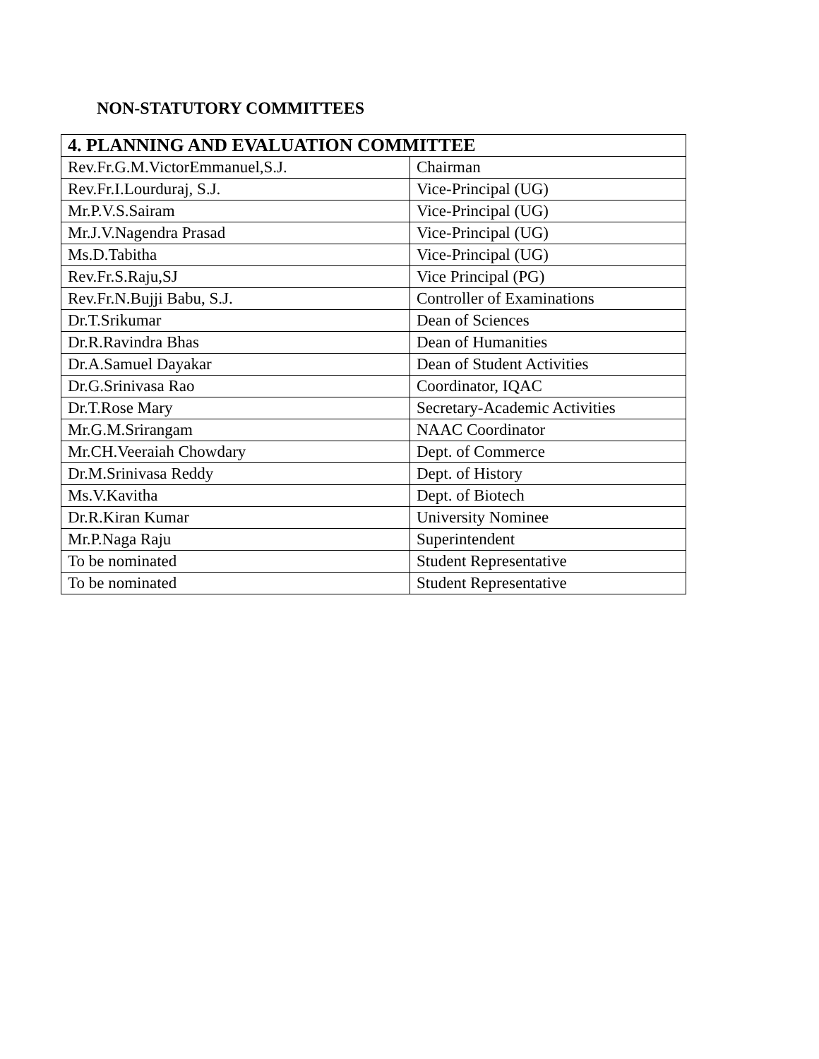NON-STATUTORY COMMITTEES
| 4. PLANNING AND EVALUATION COMMITTEE | |
| --- | --- |
| Rev.Fr.G.M.VictorEmmanuel,S.J. | Chairman |
| Rev.Fr.I.Lourduraj, S.J. | Vice-Principal (UG) |
| Mr.P.V.S.Sairam | Vice-Principal (UG) |
| Mr.J.V.Nagendra Prasad | Vice-Principal (UG) |
| Ms.D.Tabitha | Vice-Principal (UG) |
| Rev.Fr.S.Raju,SJ | Vice Principal (PG) |
| Rev.Fr.N.Bujji Babu, S.J. | Controller of Examinations |
| Dr.T.Srikumar | Dean of Sciences |
| Dr.R.Ravindra Bhas | Dean of Humanities |
| Dr.A.Samuel Dayakar | Dean of Student Activities |
| Dr.G.Srinivasa Rao | Coordinator, IQAC |
| Dr.T.Rose Mary | Secretary-Academic Activities |
| Mr.G.M.Srirangam | NAAC Coordinator |
| Mr.CH.Veeraiah Chowdary | Dept. of Commerce |
| Dr.M.Srinivasa Reddy | Dept. of History |
| Ms.V.Kavitha | Dept. of Biotech |
| Dr.R.Kiran Kumar | University Nominee |
| Mr.P.Naga Raju | Superintendent |
| To be nominated | Student Representative |
| To be nominated | Student Representative |